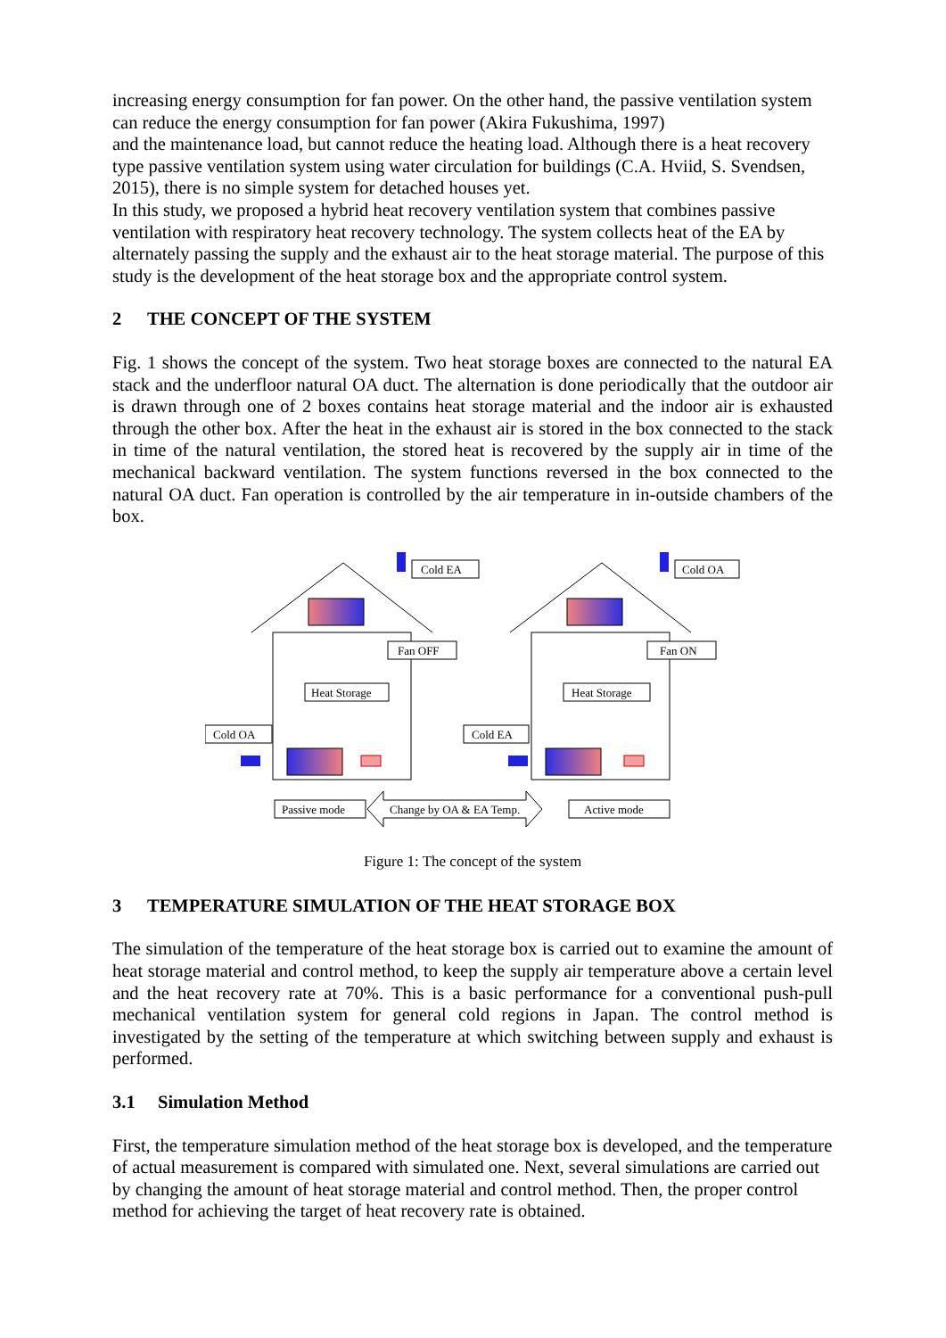increasing energy consumption for fan power. On the other hand, the passive ventilation system can reduce the energy consumption for fan power (Akira Fukushima, 1997)
and the maintenance load, but cannot reduce the heating load. Although there is a heat recovery type passive ventilation system using water circulation for buildings (C.A. Hviid, S. Svendsen, 2015), there is no simple system for detached houses yet.
In this study, we proposed a hybrid heat recovery ventilation system that combines passive ventilation with respiratory heat recovery technology. The system collects heat of the EA by alternately passing the supply and the exhaust air to the heat storage material. The purpose of this study is the development of the heat storage box and the appropriate control system.
2 THE CONCEPT OF THE SYSTEM
Fig. 1 shows the concept of the system. Two heat storage boxes are connected to the natural EA stack and the underfloor natural OA duct. The alternation is done periodically that the outdoor air is drawn through one of 2 boxes contains heat storage material and the indoor air is exhausted through the other box. After the heat in the exhaust air is stored in the box connected to the stack in time of the natural ventilation, the stored heat is recovered by the supply air in time of the mechanical backward ventilation. The system functions reversed in the box connected to the natural OA duct. Fan operation is controlled by the air temperature in in-outside chambers of the box.
Cold EA
Cold OA
Fan OFF
Fan ON
Heat Storage
Heat Storage
Cold OA
Cold EA
Passive mode
Change by OA & EA Temp.
Active mode
Figure 1: The concept of the system
3 TEMPERATURE SIMULATION OF THE HEAT STORAGE BOX
The simulation of the temperature of the heat storage box is carried out to examine the amount of heat storage material and control method, to keep the supply air temperature above a certain level and the heat recovery rate at 70%. This is a basic performance for a conventional push-pull mechanical ventilation system for general cold regions in Japan. The control method is investigated by the setting of the temperature at which switching between supply and exhaust is performed.
3.1 Simulation Method
First, the temperature simulation method of the heat storage box is developed, and the temperature of actual measurement is compared with simulated one. Next, several simulations are carried out by changing the amount of heat storage material and control method. Then, the proper control method for achieving the target of heat recovery rate is obtained.